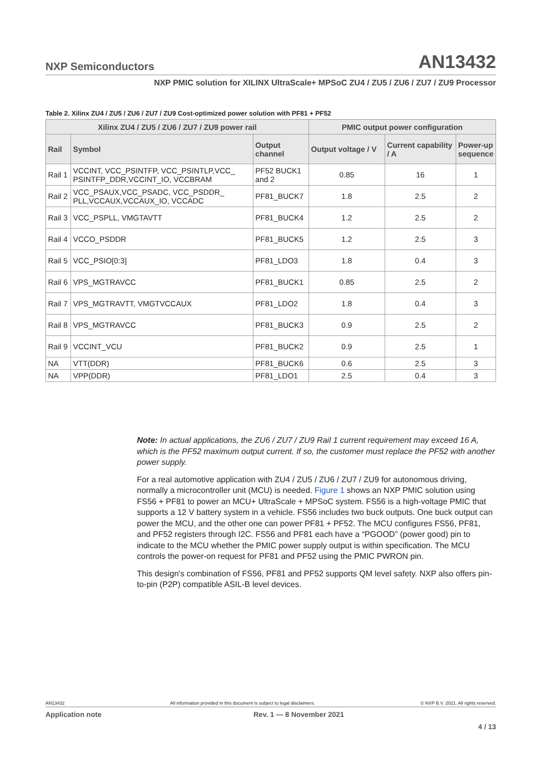NXP Semiconductors AN13432
NXP PMIC solution for XILINX UltraScale+ MPSoC ZU4 / ZU5 / ZU6 / ZU7 / ZU9 Processor
Table 2. Xilinx ZU4 / ZU5 / ZU6 / ZU7 / ZU9 Cost-optimized power solution with PF81 + PF52
| Xilinx ZU4 / ZU5 / ZU6 / ZU7 / ZU9 power rail | | | PMIC output power configuration | | |
| --- | --- | --- | --- | --- | --- |
| Rail | Symbol | Output channel | Output voltage / V | Current capability / A | Power-up sequence |
| Rail 1 | VCCINT, VCC_PSINTFP, VCC_PSINTLP,VCC_ PSINTFP_DDR,VCCINT_IO, VCCBRAM | PF52 BUCK1 and 2 | 0.85 | 16 | 1 |
| Rail 2 | VCC_PSAUX,VCC_PSADC, VCC_PSDDR_ PLL,VCCAUX,VCCAUX_IO, VCCADC | PF81_BUCK7 | 1.8 | 2.5 | 2 |
| Rail 3 | VCC_PSPLL, VMGTAVTT | PF81_BUCK4 | 1.2 | 2.5 | 2 |
| Rail 4 | VCCO_PSDDR | PF81_BUCK5 | 1.2 | 2.5 | 3 |
| Rail 5 | VCC_PSIO[0:3] | PF81_LDO3 | 1.8 | 0.4 | 3 |
| Rail 6 | VPS_MGTRAVCC | PF81_BUCK1 | 0.85 | 2.5 | 2 |
| Rail 7 | VPS_MGTRAVTT, VMGTVCCAUX | PF81_LDO2 | 1.8 | 0.4 | 3 |
| Rail 8 | VPS_MGTRAVCC | PF81_BUCK3 | 0.9 | 2.5 | 2 |
| Rail 9 | VCCINT_VCU | PF81_BUCK2 | 0.9 | 2.5 | 1 |
| NA | VTT(DDR) | PF81_BUCK6 | 0.6 | 2.5 | 3 |
| NA | VPP(DDR) | PF81_LDO1 | 2.5 | 0.4 | 3 |
Note: In actual applications, the ZU6 / ZU7 / ZU9 Rail 1 current requirement may exceed 16 A, which is the PF52 maximum output current. If so, the customer must replace the PF52 with another power supply.
For a real automotive application with ZU4 / ZU5 / ZU6 / ZU7 / ZU9 for autonomous driving, normally a microcontroller unit (MCU) is needed. Figure 1 shows an NXP PMIC solution using FS56 + PF81 to power an MCU+ UltraScale + MPSoC system. FS56 is a high-voltage PMIC that supports a 12 V battery system in a vehicle. FS56 includes two buck outputs. One buck output can power the MCU, and the other one can power PF81 + PF52. The MCU configures FS56, PF81, and PF52 registers through I2C. FS56 and PF81 each have a “PGOOD” (power good) pin to indicate to the MCU whether the PMIC power supply output is within specification. The MCU controls the power-on request for PF81 and PF52 using the PMIC PWRON pin.
This design's combination of FS56, PF81 and PF52 supports QM level safety. NXP also offers pin-to-pin (P2P) compatible ASIL-B level devices.
AN13432 All information provided in this document is subject to legal disclaimers. © NXP B.V. 2021. All rights reserved.
Application note Rev. 1 — 8 November 2021
4 / 13